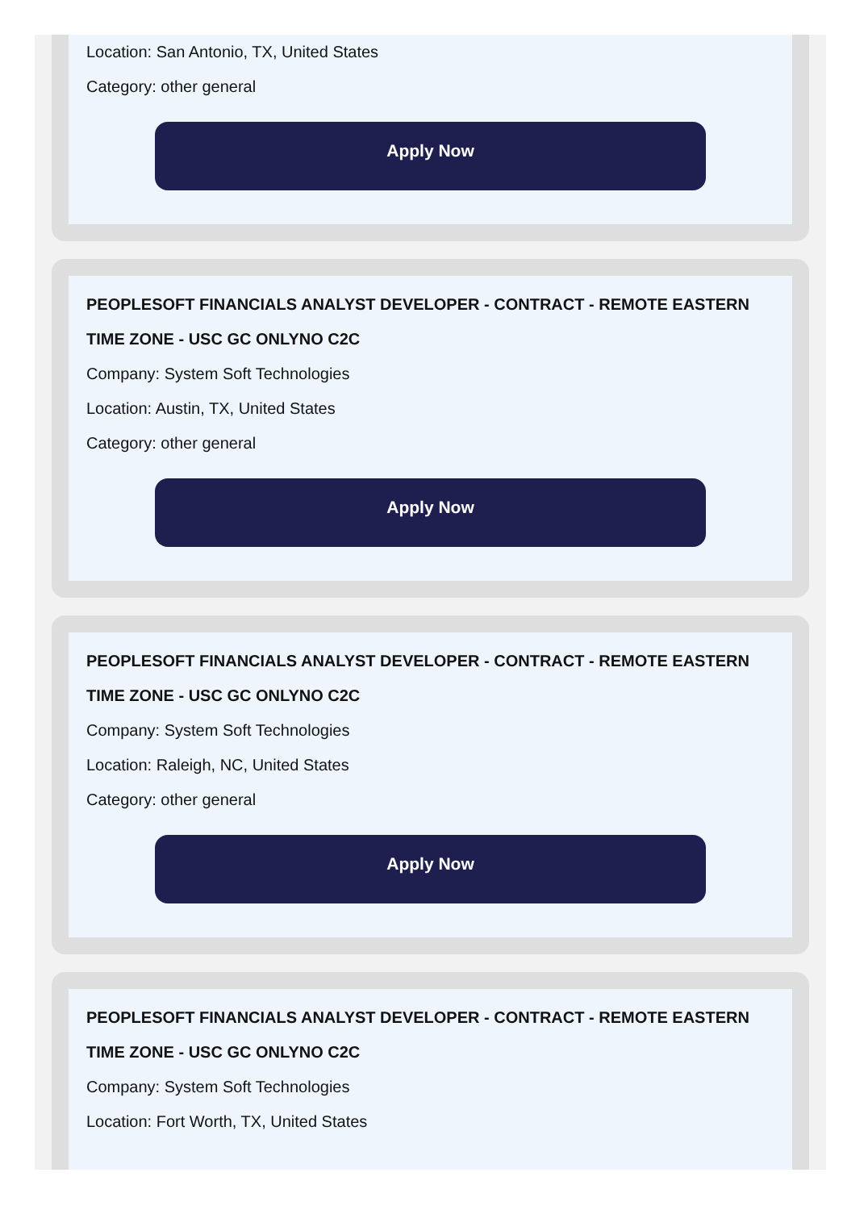Location: San Antonio, TX, United States
Category: other general
Apply Now
PEOPLESOFT FINANCIALS ANALYST DEVELOPER - CONTRACT - REMOTE EASTERN TIME ZONE - USC GC ONLYNO C2C
Company: System Soft Technologies
Location: Austin, TX, United States
Category: other general
Apply Now
PEOPLESOFT FINANCIALS ANALYST DEVELOPER - CONTRACT - REMOTE EASTERN TIME ZONE - USC GC ONLYNO C2C
Company: System Soft Technologies
Location: Raleigh, NC, United States
Category: other general
Apply Now
PEOPLESOFT FINANCIALS ANALYST DEVELOPER - CONTRACT - REMOTE EASTERN TIME ZONE - USC GC ONLYNO C2C
Company: System Soft Technologies
Location: Fort Worth, TX, United States